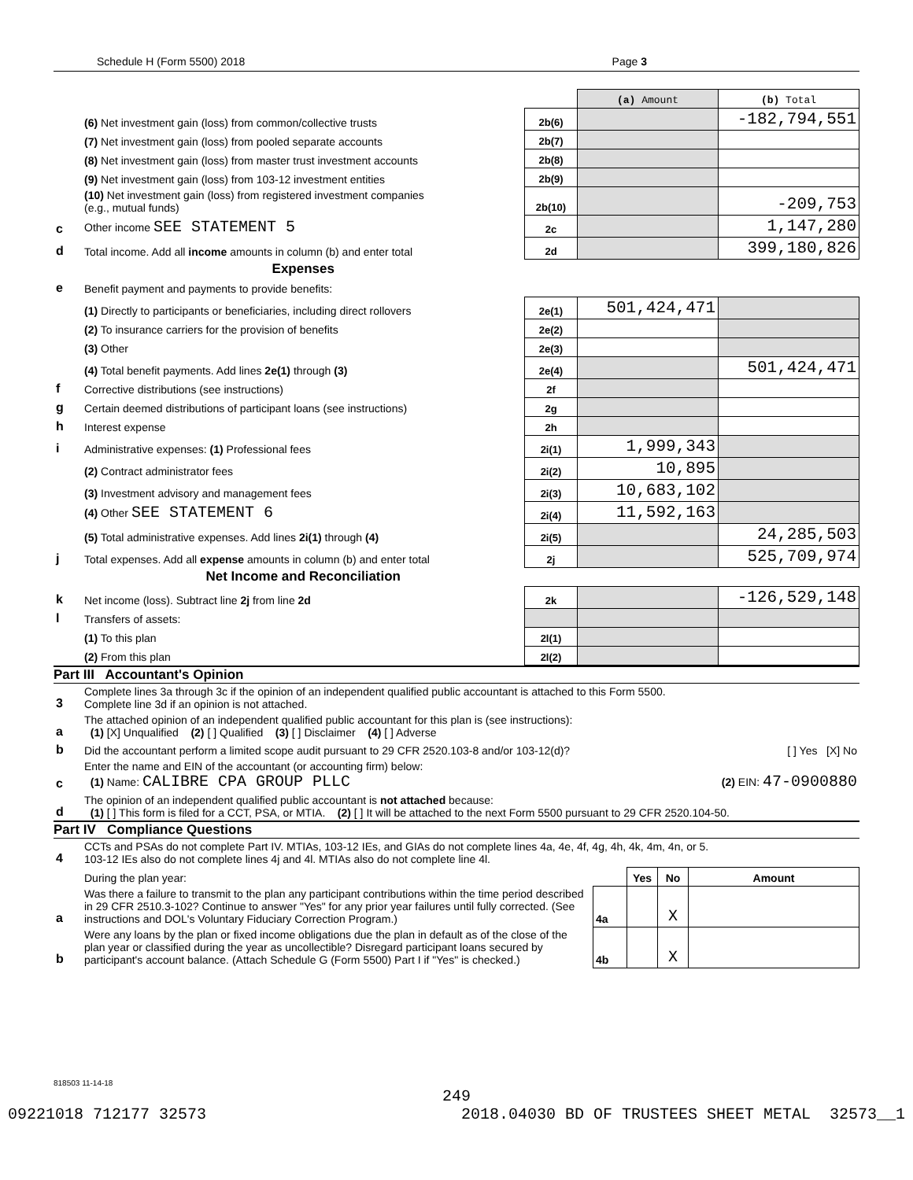Schedule H (Form 5500) 2018 Page 3
| | | | (a) Amount | (b) Total |
| | (6) Net investment gain (loss) from common/collective trusts | 2b(6) | | -182,794,551 |
| | (7) Net investment gain (loss) from pooled separate accounts | 2b(7) | | |
| | (8) Net investment gain (loss) from master trust investment accounts | 2b(8) | | |
| | (9) Net investment gain (loss) from 103-12 investment entities | 2b(9) | | |
| | (10) Net investment gain (loss) from registered investment companies (e.g., mutual funds) | 2b(10) | | -209,753 |
| c | Other income SEE STATEMENT 5 | 2c | | 1,147,280 |
| d | Total income. Add all income amounts in column (b) and enter total | 2d | | 399,180,826 |
| | Expenses | | | |
| e | Benefit payment and payments to provide benefits: | | | |
| | (1) Directly to participants or beneficiaries, including direct rollovers | 2e(1) | 501,424,471 | |
| | (2) To insurance carriers for the provision of benefits | 2e(2) | | |
| | (3) Other | 2e(3) | | |
| | (4) Total benefit payments. Add lines 2e(1) through (3) | 2e(4) | | 501,424,471 |
| f | Corrective distributions (see instructions) | 2f | | |
| g | Certain deemed distributions of participant loans (see instructions) | 2g | | |
| h | Interest expense | 2h | | |
| i | Administrative expenses: (1) Professional fees | 2i(1) | 1,999,343 | |
| | (2) Contract administrator fees | 2i(2) | 10,895 | |
| | (3) Investment advisory and management fees | 2i(3) | 10,683,102 | |
| | (4) Other SEE STATEMENT 6 | 2i(4) | 11,592,163 | |
| | (5) Total administrative expenses. Add lines 2i(1) through (4) | 2i(5) | | 24,285,503 |
| j | Total expenses. Add all expense amounts in column (b) and enter total | 2j | | 525,709,974 |
| | Net Income and Reconciliation | | | |
| k | Net income (loss). Subtract line 2j from line 2d | 2k | | -126,529,148 |
| l | Transfers of assets: | | | |
| | (1) To this plan | 2l(1) | | |
| | (2) From this plan | 2l(2) | | |
Part III Accountant's Opinion
| 3 | Complete lines 3a through 3c if the opinion of an independent qualified public accountant is attached to this Form 5500. Complete line 3d if an opinion is not attached. |
| a | The attached opinion of an independent qualified public accountant for this plan is (see instructions): (1) [X] Unqualified (2) [ ] Qualified (3) [ ] Disclaimer (4) [ ] Adverse |
| b | Did the accountant perform a limited scope audit pursuant to 29 CFR 2520.103-8 and/or 103-12(d)? [ ] Yes [X] No |
| c | Enter the name and EIN of the accountant (or accounting firm) below: (1) Name: CALIBRE CPA GROUP PLLC (2) EIN: 47-0900880 |
| d | The opinion of an independent qualified public accountant is not attached because: (1) [ ] This form is filed for a CCT, PSA, or MTIA. (2) [ ] It will be attached to the next Form 5500 pursuant to 29 CFR 2520.104-50. |
Part IV Compliance Questions
| 4 | CCTs and PSAs do not complete Part IV. MTIAs, 103-12 IEs, and GIAs do not complete lines 4a, 4e, 4f, 4g, 4h, 4k, 4m, 4n, or 5. 103-12 IEs also do not complete lines 4j and 4l. MTIAs also do not complete line 4l. | | | | |
| | During the plan year: | | Yes | No | Amount |
| a | Was there a failure to transmit to the plan any participant contributions within the time period described in 29 CFR 2510.3-102? Continue to answer "Yes" for any prior year failures until fully corrected. (See instructions and DOL's Voluntary Fiduciary Correction Program.) | 4a | | X | |
| b | Were any loans by the plan or fixed income obligations due the plan in default as of the close of the plan year or classified during the year as uncollectible? Disregard participant loans secured by participant's account balance. (Attach Schedule G (Form 5500) Part I if "Yes" is checked.) | 4b | | X | |
818503 11-14-18
249
09221018 712177 32573 2018.04030 BD OF TRUSTEES SHEET METAL 32573__1